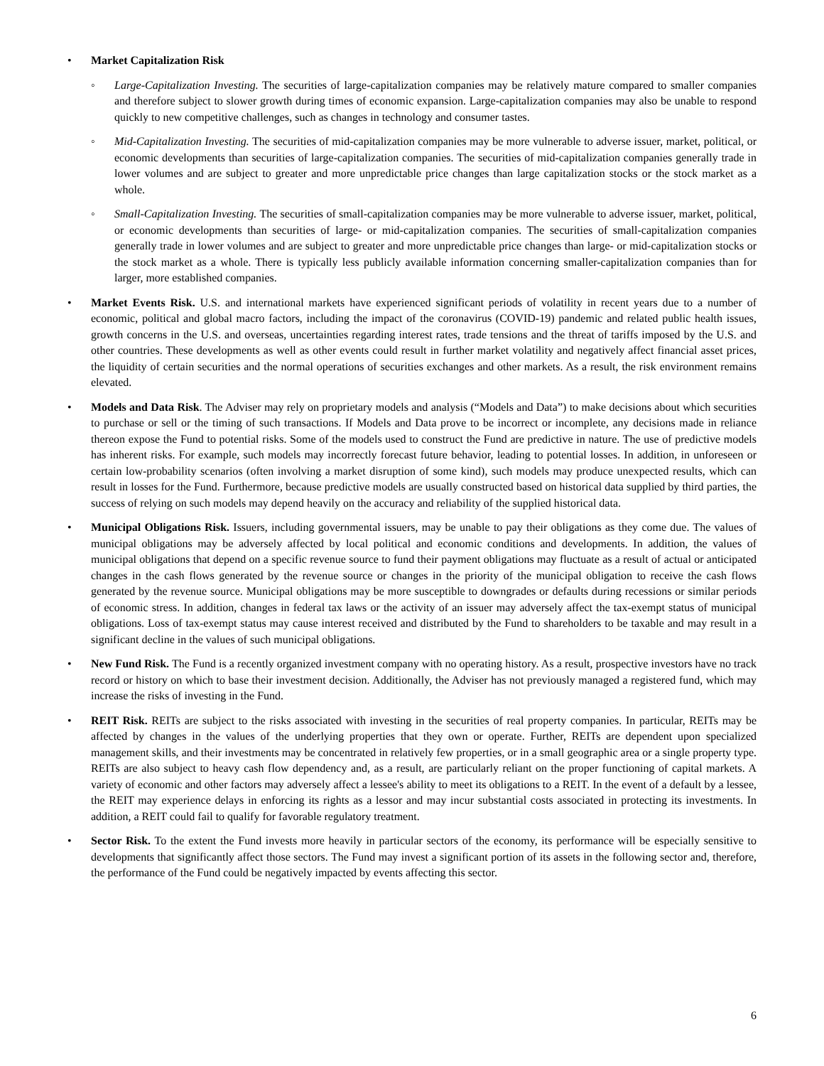• Market Capitalization Risk
◦ Large-Capitalization Investing. The securities of large-capitalization companies may be relatively mature compared to smaller companies and therefore subject to slower growth during times of economic expansion. Large-capitalization companies may also be unable to respond quickly to new competitive challenges, such as changes in technology and consumer tastes.
◦ Mid-Capitalization Investing. The securities of mid-capitalization companies may be more vulnerable to adverse issuer, market, political, or economic developments than securities of large-capitalization companies. The securities of mid-capitalization companies generally trade in lower volumes and are subject to greater and more unpredictable price changes than large capitalization stocks or the stock market as a whole.
◦ Small-Capitalization Investing. The securities of small-capitalization companies may be more vulnerable to adverse issuer, market, political, or economic developments than securities of large- or mid-capitalization companies. The securities of small-capitalization companies generally trade in lower volumes and are subject to greater and more unpredictable price changes than large- or mid-capitalization stocks or the stock market as a whole. There is typically less publicly available information concerning smaller-capitalization companies than for larger, more established companies.
• Market Events Risk. U.S. and international markets have experienced significant periods of volatility in recent years due to a number of economic, political and global macro factors, including the impact of the coronavirus (COVID-19) pandemic and related public health issues, growth concerns in the U.S. and overseas, uncertainties regarding interest rates, trade tensions and the threat of tariffs imposed by the U.S. and other countries. These developments as well as other events could result in further market volatility and negatively affect financial asset prices, the liquidity of certain securities and the normal operations of securities exchanges and other markets. As a result, the risk environment remains elevated.
• Models and Data Risk. The Adviser may rely on proprietary models and analysis (“Models and Data”) to make decisions about which securities to purchase or sell or the timing of such transactions. If Models and Data prove to be incorrect or incomplete, any decisions made in reliance thereon expose the Fund to potential risks. Some of the models used to construct the Fund are predictive in nature. The use of predictive models has inherent risks. For example, such models may incorrectly forecast future behavior, leading to potential losses. In addition, in unforeseen or certain low-probability scenarios (often involving a market disruption of some kind), such models may produce unexpected results, which can result in losses for the Fund. Furthermore, because predictive models are usually constructed based on historical data supplied by third parties, the success of relying on such models may depend heavily on the accuracy and reliability of the supplied historical data.
• Municipal Obligations Risk. Issuers, including governmental issuers, may be unable to pay their obligations as they come due. The values of municipal obligations may be adversely affected by local political and economic conditions and developments. In addition, the values of municipal obligations that depend on a specific revenue source to fund their payment obligations may fluctuate as a result of actual or anticipated changes in the cash flows generated by the revenue source or changes in the priority of the municipal obligation to receive the cash flows generated by the revenue source. Municipal obligations may be more susceptible to downgrades or defaults during recessions or similar periods of economic stress. In addition, changes in federal tax laws or the activity of an issuer may adversely affect the tax-exempt status of municipal obligations. Loss of tax-exempt status may cause interest received and distributed by the Fund to shareholders to be taxable and may result in a significant decline in the values of such municipal obligations.
• New Fund Risk. The Fund is a recently organized investment company with no operating history. As a result, prospective investors have no track record or history on which to base their investment decision. Additionally, the Adviser has not previously managed a registered fund, which may increase the risks of investing in the Fund.
• REIT Risk. REITs are subject to the risks associated with investing in the securities of real property companies. In particular, REITs may be affected by changes in the values of the underlying properties that they own or operate. Further, REITs are dependent upon specialized management skills, and their investments may be concentrated in relatively few properties, or in a small geographic area or a single property type. REITs are also subject to heavy cash flow dependency and, as a result, are particularly reliant on the proper functioning of capital markets. A variety of economic and other factors may adversely affect a lessee's ability to meet its obligations to a REIT. In the event of a default by a lessee, the REIT may experience delays in enforcing its rights as a lessor and may incur substantial costs associated in protecting its investments. In addition, a REIT could fail to qualify for favorable regulatory treatment.
• Sector Risk. To the extent the Fund invests more heavily in particular sectors of the economy, its performance will be especially sensitive to developments that significantly affect those sectors. The Fund may invest a significant portion of its assets in the following sector and, therefore, the performance of the Fund could be negatively impacted by events affecting this sector.
6